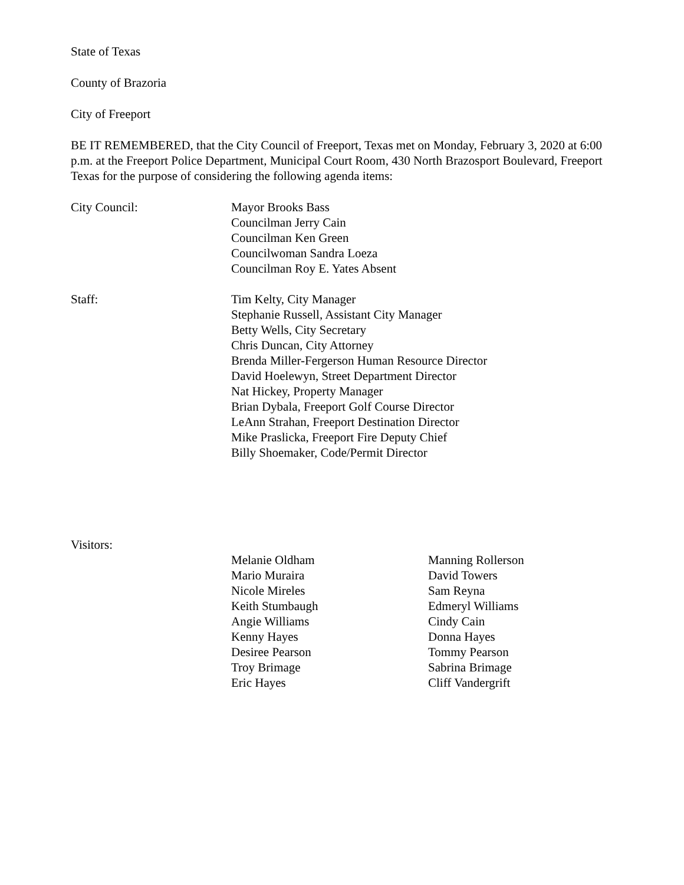State of Texas
County of Brazoria
City of Freeport
BE IT REMEMBERED, that the City Council of Freeport, Texas met on Monday, February 3, 2020 at 6:00 p.m. at the Freeport Police Department, Municipal Court Room, 430 North Brazosport Boulevard, Freeport Texas for the purpose of considering the following agenda items:
City Council: Mayor Brooks Bass
Councilman Jerry Cain
Councilman Ken Green
Councilwoman Sandra Loeza
Councilman Roy E. Yates Absent
Staff: Tim Kelty, City Manager
Stephanie Russell, Assistant City Manager
Betty Wells, City Secretary
Chris Duncan, City Attorney
Brenda Miller-Fergerson Human Resource Director
David Hoelewyn, Street Department Director
Nat Hickey, Property Manager
Brian Dybala, Freeport Golf Course Director
LeAnn Strahan, Freeport Destination Director
Mike Praslicka, Freeport Fire Deputy Chief
Billy Shoemaker, Code/Permit Director
Visitors:
Melanie Oldham
Mario Muraira
Nicole Mireles
Keith Stumbaugh
Angie Williams
Kenny Hayes
Desiree Pearson
Troy Brimage
Eric Hayes
Manning Rollerson
David Towers
Sam Reyna
Edmeryl Williams
Cindy Cain
Donna Hayes
Tommy Pearson
Sabrina Brimage
Cliff Vandergrift